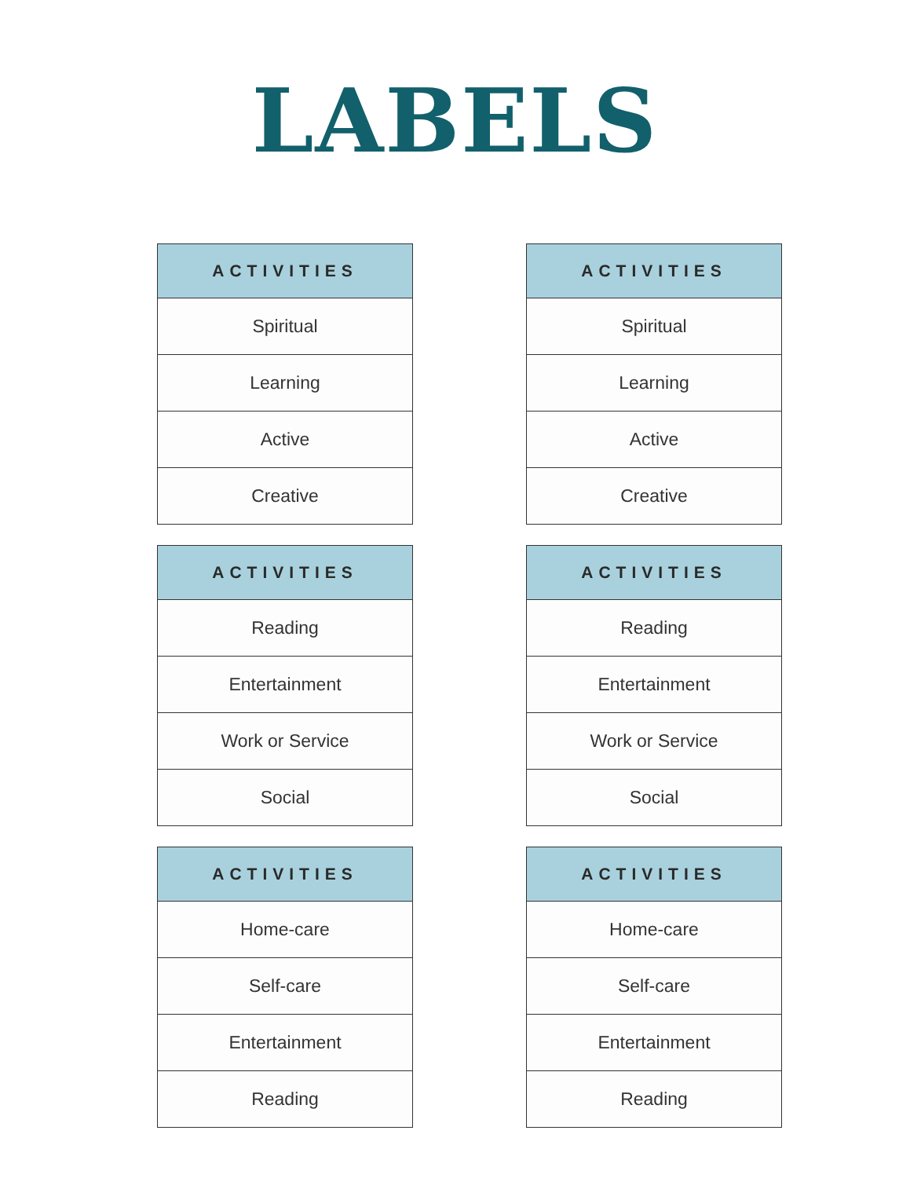LABELS
| ACTIVITIES |
| --- |
| Spiritual |
| Learning |
| Active |
| Creative |
| ACTIVITIES |
| --- |
| Spiritual |
| Learning |
| Active |
| Creative |
| ACTIVITIES |
| --- |
| Reading |
| Entertainment |
| Work or Service |
| Social |
| ACTIVITIES |
| --- |
| Reading |
| Entertainment |
| Work or Service |
| Social |
| ACTIVITIES |
| --- |
| Home-care |
| Self-care |
| Entertainment |
| Reading |
| ACTIVITIES |
| --- |
| Home-care |
| Self-care |
| Entertainment |
| Reading |